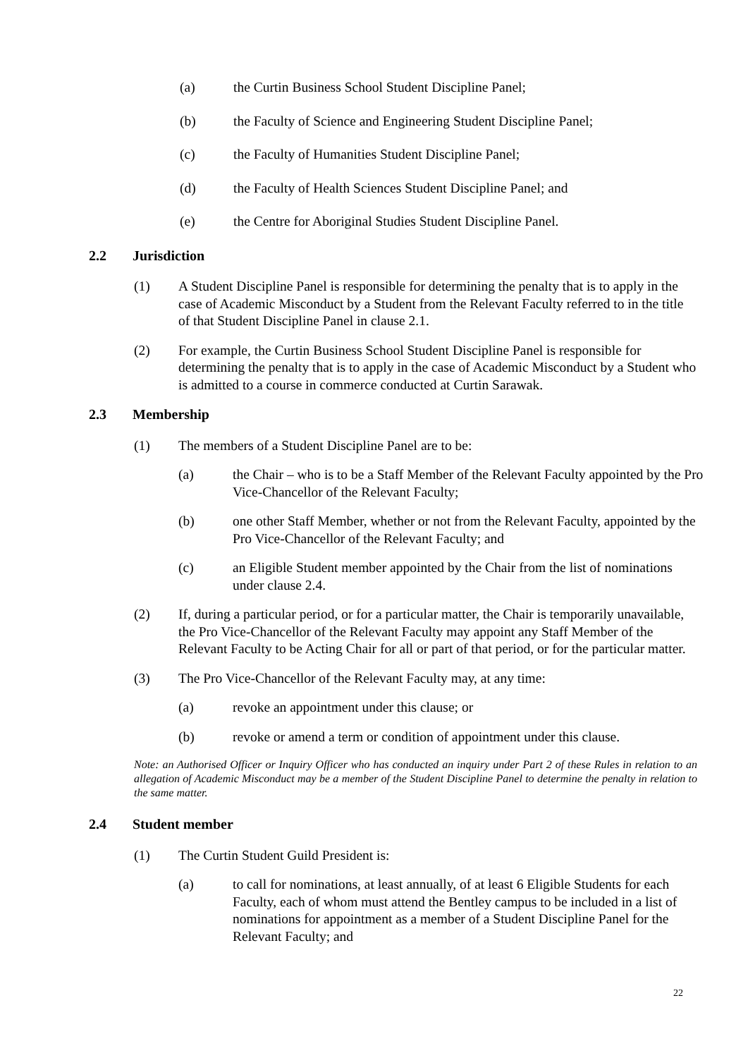(a) the Curtin Business School Student Discipline Panel;
(b) the Faculty of Science and Engineering Student Discipline Panel;
(c) the Faculty of Humanities Student Discipline Panel;
(d) the Faculty of Health Sciences Student Discipline Panel; and
(e) the Centre for Aboriginal Studies Student Discipline Panel.
2.2 Jurisdiction
(1) A Student Discipline Panel is responsible for determining the penalty that is to apply in the case of Academic Misconduct by a Student from the Relevant Faculty referred to in the title of that Student Discipline Panel in clause 2.1.
(2) For example, the Curtin Business School Student Discipline Panel is responsible for determining the penalty that is to apply in the case of Academic Misconduct by a Student who is admitted to a course in commerce conducted at Curtin Sarawak.
2.3 Membership
(1) The members of a Student Discipline Panel are to be:
(a) the Chair – who is to be a Staff Member of the Relevant Faculty appointed by the Pro Vice-Chancellor of the Relevant Faculty;
(b) one other Staff Member, whether or not from the Relevant Faculty, appointed by the Pro Vice-Chancellor of the Relevant Faculty; and
(c) an Eligible Student member appointed by the Chair from the list of nominations under clause 2.4.
(2) If, during a particular period, or for a particular matter, the Chair is temporarily unavailable, the Pro Vice-Chancellor of the Relevant Faculty may appoint any Staff Member of the Relevant Faculty to be Acting Chair for all or part of that period, or for the particular matter.
(3) The Pro Vice-Chancellor of the Relevant Faculty may, at any time:
(a) revoke an appointment under this clause; or
(b) revoke or amend a term or condition of appointment under this clause.
Note: an Authorised Officer or Inquiry Officer who has conducted an inquiry under Part 2 of these Rules in relation to an allegation of Academic Misconduct may be a member of the Student Discipline Panel to determine the penalty in relation to the same matter.
2.4 Student member
(1) The Curtin Student Guild President is:
(a) to call for nominations, at least annually, of at least 6 Eligible Students for each Faculty, each of whom must attend the Bentley campus to be included in a list of nominations for appointment as a member of a Student Discipline Panel for the Relevant Faculty; and
22